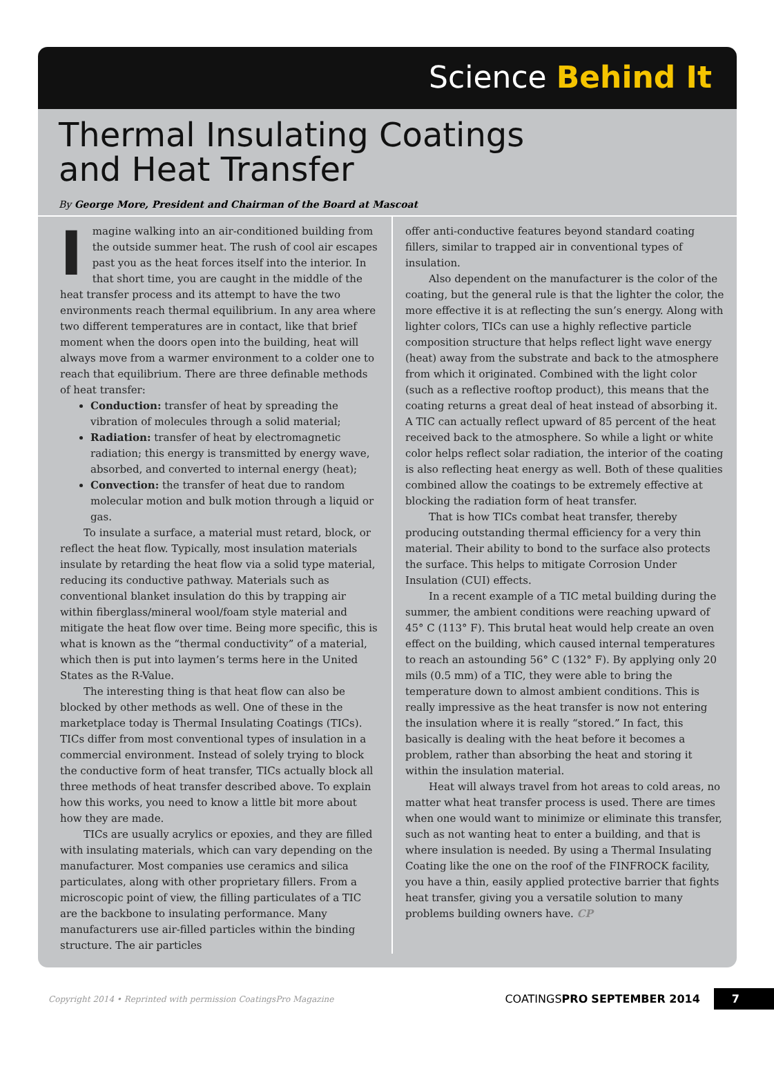Science Behind It
Thermal Insulating Coatings
and Heat Transfer
By George More, President and Chairman of the Board at Mascoat
Imagine walking into an air-conditioned building from the outside summer heat. The rush of cool air escapes past you as the heat forces itself into the interior. In that short time, you are caught in the middle of the heat transfer process and its attempt to have the two environments reach thermal equilibrium. In any area where two different temperatures are in contact, like that brief moment when the doors open into the building, heat will always move from a warmer environment to a colder one to reach that equilibrium. There are three definable methods of heat transfer:
Conduction: transfer of heat by spreading the vibration of molecules through a solid material;
Radiation: transfer of heat by electromagnetic radiation; this energy is transmitted by energy wave, absorbed, and converted to internal energy (heat);
Convection: the transfer of heat due to random molecular motion and bulk motion through a liquid or gas.
To insulate a surface, a material must retard, block, or reflect the heat flow. Typically, most insulation materials insulate by retarding the heat flow via a solid type material, reducing its conductive pathway. Materials such as conventional blanket insulation do this by trapping air within fiberglass/mineral wool/foam style material and mitigate the heat flow over time. Being more specific, this is what is known as the “thermal conductivity” of a material, which then is put into laymen’s terms here in the United States as the R-Value.
The interesting thing is that heat flow can also be blocked by other methods as well. One of these in the marketplace today is Thermal Insulating Coatings (TICs). TICs differ from most conventional types of insulation in a commercial environment. Instead of solely trying to block the conductive form of heat transfer, TICs actually block all three methods of heat transfer described above. To explain how this works, you need to know a little bit more about how they are made.
TICs are usually acrylics or epoxies, and they are filled with insulating materials, which can vary depending on the manufacturer. Most companies use ceramics and silica particulates, along with other proprietary fillers. From a microscopic point of view, the filling particulates of a TIC are the backbone to insulating performance. Many manufacturers use air-filled particles within the binding structure. The air particles
offer anti-conductive features beyond standard coating fillers, similar to trapped air in conventional types of insulation.
Also dependent on the manufacturer is the color of the coating, but the general rule is that the lighter the color, the more effective it is at reflecting the sun’s energy. Along with lighter colors, TICs can use a highly reflective particle composition structure that helps reflect light wave energy (heat) away from the substrate and back to the atmosphere from which it originated. Combined with the light color (such as a reflective rooftop product), this means that the coating returns a great deal of heat instead of absorbing it. A TIC can actually reflect upward of 85 percent of the heat received back to the atmosphere. So while a light or white color helps reflect solar radiation, the interior of the coating is also reflecting heat energy as well. Both of these qualities combined allow the coatings to be extremely effective at blocking the radiation form of heat transfer.
That is how TICs combat heat transfer, thereby producing outstanding thermal efficiency for a very thin material. Their ability to bond to the surface also protects the surface. This helps to mitigate Corrosion Under Insulation (CUI) effects.
In a recent example of a TIC metal building during the summer, the ambient conditions were reaching upward of 45° C (113° F). This brutal heat would help create an oven effect on the building, which caused internal temperatures to reach an astounding 56° C (132° F). By applying only 20 mils (0.5 mm) of a TIC, they were able to bring the temperature down to almost ambient conditions. This is really impressive as the heat transfer is now not entering the insulation where it is really “stored.” In fact, this basically is dealing with the heat before it becomes a problem, rather than absorbing the heat and storing it within the insulation material.
Heat will always travel from hot areas to cold areas, no matter what heat transfer process is used. There are times when one would want to minimize or eliminate this transfer, such as not wanting heat to enter a building, and that is where insulation is needed. By using a Thermal Insulating Coating like the one on the roof of the FINFROCK facility, you have a thin, easily applied protective barrier that fights heat transfer, giving you a versatile solution to many problems building owners have. CP
Copyright 2014 • Reprinted with permission CoatingsPro Magazine COATINGSPRO SEPTEMBER 2014 7